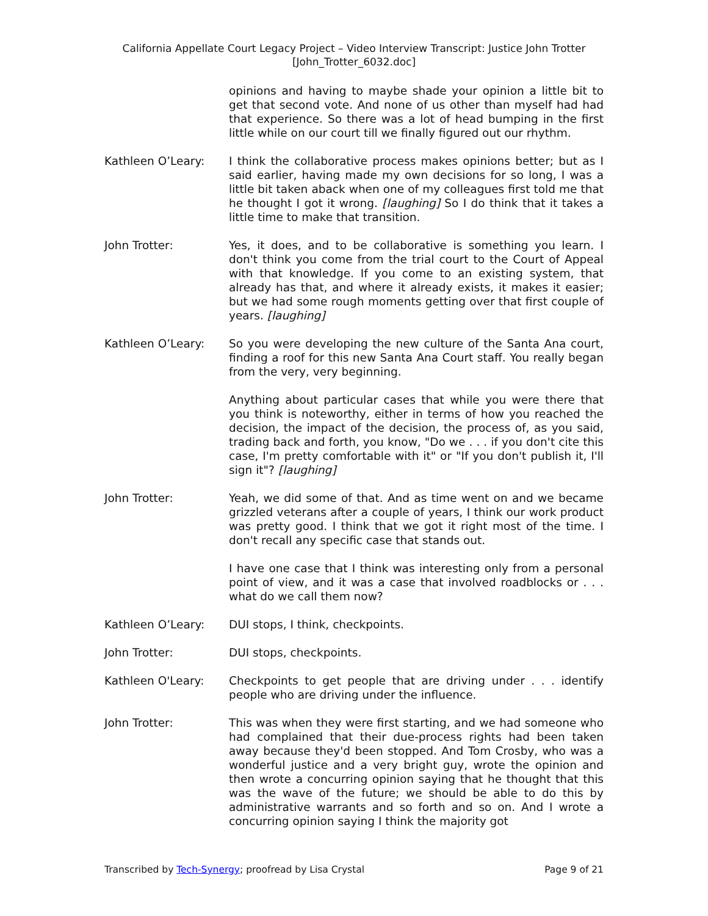California Appellate Court Legacy Project – Video Interview Transcript: Justice John Trotter
[John_Trotter_6032.doc]
opinions and having to maybe shade your opinion a little bit to get that second vote. And none of us other than myself had had that experience. So there was a lot of head bumping in the first little while on our court till we finally figured out our rhythm.
Kathleen O’Leary: I think the collaborative process makes opinions better; but as I said earlier, having made my own decisions for so long, I was a little bit taken aback when one of my colleagues first told me that he thought I got it wrong. [laughing] So I do think that it takes a little time to make that transition.
John Trotter: Yes, it does, and to be collaborative is something you learn. I don't think you come from the trial court to the Court of Appeal with that knowledge. If you come to an existing system, that already has that, and where it already exists, it makes it easier; but we had some rough moments getting over that first couple of years. [laughing]
Kathleen O’Leary: So you were developing the new culture of the Santa Ana court, finding a roof for this new Santa Ana Court staff. You really began from the very, very beginning.
Anything about particular cases that while you were there that you think is noteworthy, either in terms of how you reached the decision, the impact of the decision, the process of, as you said, trading back and forth, you know, "Do we . . . if you don't cite this case, I'm pretty comfortable with it" or "If you don't publish it, I'll sign it"? [laughing]
John Trotter: Yeah, we did some of that. And as time went on and we became grizzled veterans after a couple of years, I think our work product was pretty good. I think that we got it right most of the time. I don't recall any specific case that stands out.
I have one case that I think was interesting only from a personal point of view, and it was a case that involved roadblocks or . . . what do we call them now?
Kathleen O’Leary: DUI stops, I think, checkpoints.
John Trotter: DUI stops, checkpoints.
Kathleen O'Leary: Checkpoints to get people that are driving under . . . identify people who are driving under the influence.
John Trotter: This was when they were first starting, and we had someone who had complained that their due-process rights had been taken away because they'd been stopped. And Tom Crosby, who was a wonderful justice and a very bright guy, wrote the opinion and then wrote a concurring opinion saying that he thought that this was the wave of the future; we should be able to do this by administrative warrants and so forth and so on. And I wrote a concurring opinion saying I think the majority got
Transcribed by Tech-Synergy; proofread by Lisa Crystal Page 9 of 21